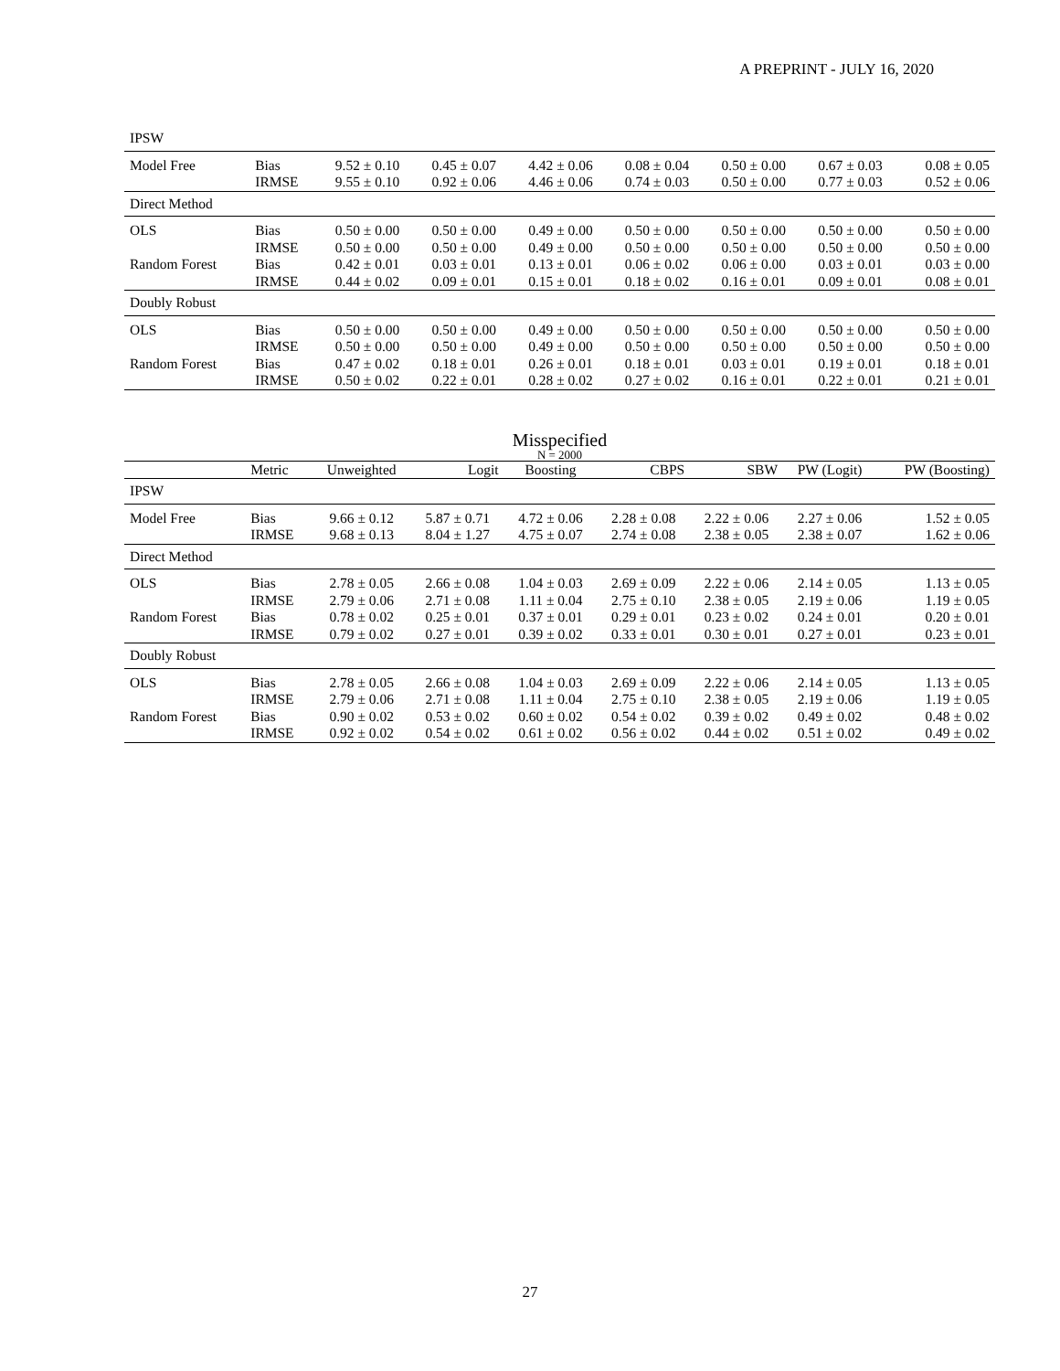A PREPRINT - JULY 16, 2020
| IPSW | | | | | | | | |
| Model Free | Bias | 9.52 ± 0.10 | 0.45 ± 0.07 | 4.42 ± 0.06 | 0.08 ± 0.04 | 0.50 ± 0.00 | 0.67 ± 0.03 | 0.08 ± 0.05 |
| | IRMSE | 9.55 ± 0.10 | 0.92 ± 0.06 | 4.46 ± 0.06 | 0.74 ± 0.03 | 0.50 ± 0.00 | 0.77 ± 0.03 | 0.52 ± 0.06 |
| Direct Method | | | | | | | | |
| OLS | Bias | 0.50 ± 0.00 | 0.50 ± 0.00 | 0.49 ± 0.00 | 0.50 ± 0.00 | 0.50 ± 0.00 | 0.50 ± 0.00 | 0.50 ± 0.00 |
| | IRMSE | 0.50 ± 0.00 | 0.50 ± 0.00 | 0.49 ± 0.00 | 0.50 ± 0.00 | 0.50 ± 0.00 | 0.50 ± 0.00 | 0.50 ± 0.00 |
| Random Forest | Bias | 0.42 ± 0.01 | 0.03 ± 0.01 | 0.13 ± 0.01 | 0.06 ± 0.02 | 0.06 ± 0.00 | 0.03 ± 0.01 | 0.03 ± 0.00 |
| | IRMSE | 0.44 ± 0.02 | 0.09 ± 0.01 | 0.15 ± 0.01 | 0.18 ± 0.02 | 0.16 ± 0.01 | 0.09 ± 0.01 | 0.08 ± 0.01 |
| Doubly Robust | | | | | | | | |
| OLS | Bias | 0.50 ± 0.00 | 0.50 ± 0.00 | 0.49 ± 0.00 | 0.50 ± 0.00 | 0.50 ± 0.00 | 0.50 ± 0.00 | 0.50 ± 0.00 |
| | IRMSE | 0.50 ± 0.00 | 0.50 ± 0.00 | 0.49 ± 0.00 | 0.50 ± 0.00 | 0.50 ± 0.00 | 0.50 ± 0.00 | 0.50 ± 0.00 |
| Random Forest | Bias | 0.47 ± 0.02 | 0.18 ± 0.01 | 0.26 ± 0.01 | 0.18 ± 0.01 | 0.03 ± 0.01 | 0.19 ± 0.01 | 0.18 ± 0.01 |
| | IRMSE | 0.50 ± 0.02 | 0.22 ± 0.01 | 0.28 ± 0.02 | 0.27 ± 0.02 | 0.16 ± 0.01 | 0.22 ± 0.01 | 0.21 ± 0.01 |
Misspecified
N = 2000
| | Metric | Unweighted | Logit | Boosting | CBPS | SBW | PW (Logit) | PW (Boosting) |
| --- | --- | --- | --- | --- | --- | --- | --- | --- |
| IPSW | | | | | | | | |
| Model Free | Bias | 9.66 ± 0.12 | 5.87 ± 0.71 | 4.72 ± 0.06 | 2.28 ± 0.08 | 2.22 ± 0.06 | 2.27 ± 0.06 | 1.52 ± 0.05 |
| | IRMSE | 9.68 ± 0.13 | 8.04 ± 1.27 | 4.75 ± 0.07 | 2.74 ± 0.08 | 2.38 ± 0.05 | 2.38 ± 0.07 | 1.62 ± 0.06 |
| Direct Method | | | | | | | | |
| OLS | Bias | 2.78 ± 0.05 | 2.66 ± 0.08 | 1.04 ± 0.03 | 2.69 ± 0.09 | 2.22 ± 0.06 | 2.14 ± 0.05 | 1.13 ± 0.05 |
| | IRMSE | 2.79 ± 0.06 | 2.71 ± 0.08 | 1.11 ± 0.04 | 2.75 ± 0.10 | 2.38 ± 0.05 | 2.19 ± 0.06 | 1.19 ± 0.05 |
| Random Forest | Bias | 0.78 ± 0.02 | 0.25 ± 0.01 | 0.37 ± 0.01 | 0.29 ± 0.01 | 0.23 ± 0.02 | 0.24 ± 0.01 | 0.20 ± 0.01 |
| | IRMSE | 0.79 ± 0.02 | 0.27 ± 0.01 | 0.39 ± 0.02 | 0.33 ± 0.01 | 0.30 ± 0.01 | 0.27 ± 0.01 | 0.23 ± 0.01 |
| Doubly Robust | | | | | | | | |
| OLS | Bias | 2.78 ± 0.05 | 2.66 ± 0.08 | 1.04 ± 0.03 | 2.69 ± 0.09 | 2.22 ± 0.06 | 2.14 ± 0.05 | 1.13 ± 0.05 |
| | IRMSE | 2.79 ± 0.06 | 2.71 ± 0.08 | 1.11 ± 0.04 | 2.75 ± 0.10 | 2.38 ± 0.05 | 2.19 ± 0.06 | 1.19 ± 0.05 |
| Random Forest | Bias | 0.90 ± 0.02 | 0.53 ± 0.02 | 0.60 ± 0.02 | 0.54 ± 0.02 | 0.39 ± 0.02 | 0.49 ± 0.02 | 0.48 ± 0.02 |
| | IRMSE | 0.92 ± 0.02 | 0.54 ± 0.02 | 0.61 ± 0.02 | 0.56 ± 0.02 | 0.44 ± 0.02 | 0.51 ± 0.02 | 0.49 ± 0.02 |
27